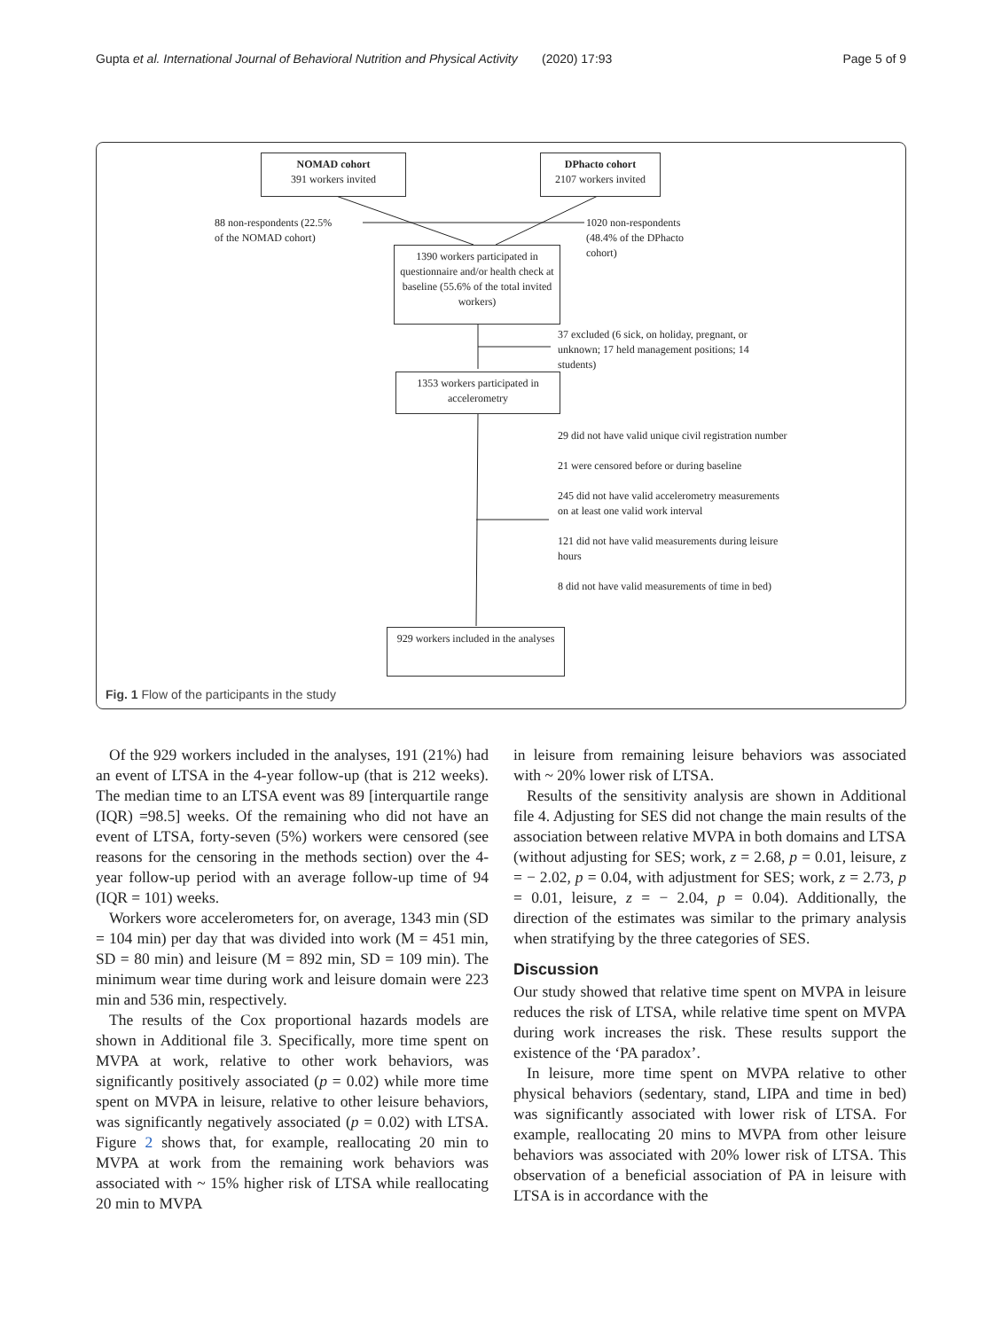Gupta et al. International Journal of Behavioral Nutrition and Physical Activity (2020) 17:93 Page 5 of 9
NOMAD cohort
391 workers invited
DPhacto cohort
2107 workers invited
88 non-respondents (22.5%
of the NOMAD cohort)
1020 non-respondents
(48.4% of the DPhacto
cohort)
1390 workers participated in questionnaire and/or health check at baseline (55.6% of the total invited workers)
37 excluded (6 sick, on holiday, pregnant, or unknown; 17 held management positions; 14 students)
1353 workers participated in accelerometry
29 did not have valid unique civil registration number
21 were censored before or during baseline
245 did not have valid accelerometry measurements on at least one valid work interval
121 did not have valid measurements during leisure hours
8 did not have valid measurements of time in bed)
929 workers included in the analyses
Fig. 1 Flow of the participants in the study
Of the 929 workers included in the analyses, 191 (21%) had an event of LTSA in the 4-year follow-up (that is 212 weeks). The median time to an LTSA event was 89 [interquartile range (IQR) =98.5] weeks. Of the remaining who did not have an event of LTSA, forty-seven (5%) workers were censored (see reasons for the censoring in the methods section) over the 4-year follow-up period with an average follow-up time of 94 (IQR = 101) weeks.
Workers wore accelerometers for, on average, 1343 min (SD = 104 min) per day that was divided into work (M = 451 min, SD = 80 min) and leisure (M = 892 min, SD = 109 min). The minimum wear time during work and leisure domain were 223 min and 536 min, respectively.
The results of the Cox proportional hazards models are shown in Additional file 3. Specifically, more time spent on MVPA at work, relative to other work behaviors, was significantly positively associated (p = 0.02) while more time spent on MVPA in leisure, relative to other leisure behaviors, was significantly negatively associated (p = 0.02) with LTSA. Figure 2 shows that, for example, reallocating 20 min to MVPA at work from the remaining work behaviors was associated with ~ 15% higher risk of LTSA while reallocating 20 min to MVPA
in leisure from remaining leisure behaviors was associated with ~ 20% lower risk of LTSA.
Results of the sensitivity analysis are shown in Additional file 4. Adjusting for SES did not change the main results of the association between relative MVPA in both domains and LTSA (without adjusting for SES; work, z = 2.68, p = 0.01, leisure, z = − 2.02, p = 0.04, with adjustment for SES; work, z = 2.73, p = 0.01, leisure, z = − 2.04, p = 0.04). Additionally, the direction of the estimates was similar to the primary analysis when stratifying by the three categories of SES.
Discussion
Our study showed that relative time spent on MVPA in leisure reduces the risk of LTSA, while relative time spent on MVPA during work increases the risk. These results support the existence of the ‘PA paradox’.
In leisure, more time spent on MVPA relative to other physical behaviors (sedentary, stand, LIPA and time in bed) was significantly associated with lower risk of LTSA. For example, reallocating 20 mins to MVPA from other leisure behaviors was associated with 20% lower risk of LTSA. This observation of a beneficial association of PA in leisure with LTSA is in accordance with the